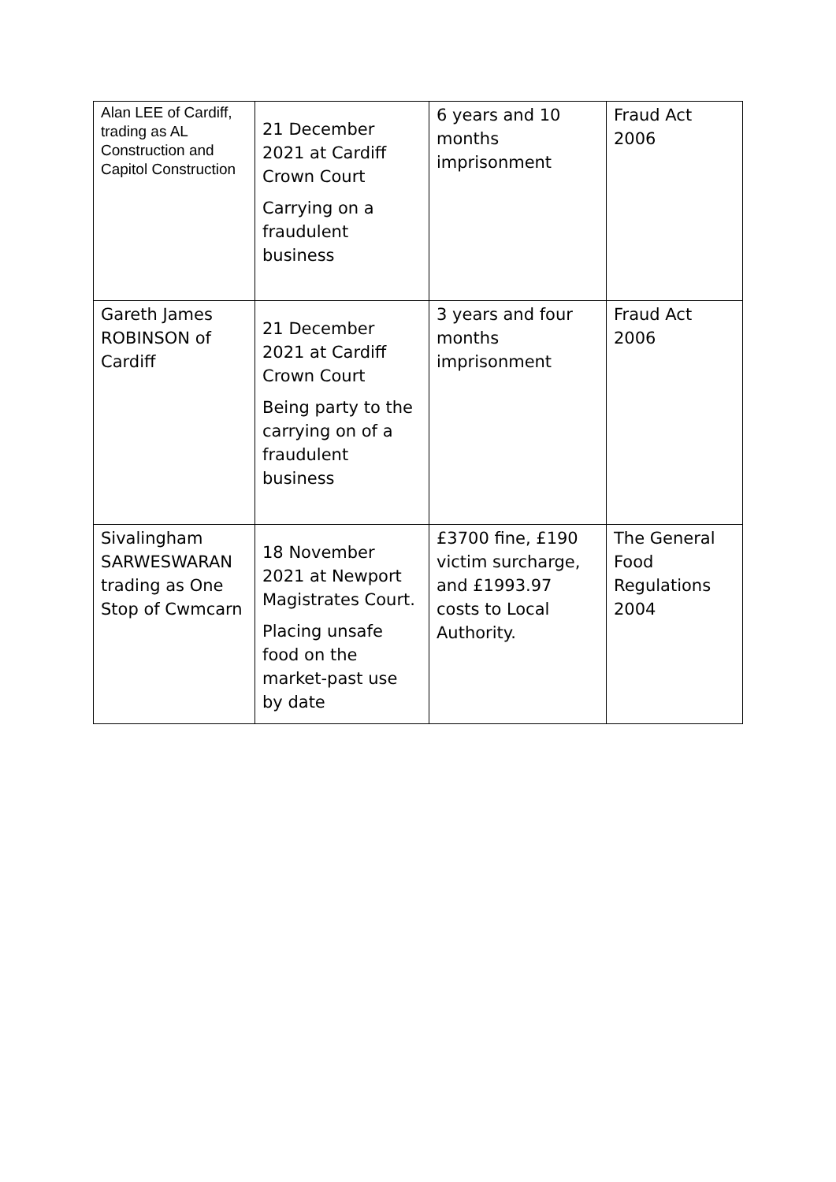| Alan LEE of Cardiff, trading as AL Construction and Capitol Construction | 21 December 2021 at Cardiff Crown Court Carrying on a fraudulent business | 6 years and 10 months imprisonment | Fraud Act 2006 |
| Gareth James ROBINSON of Cardiff | 21 December 2021 at Cardiff Crown Court Being party to the carrying on of a fraudulent business | 3 years and four months imprisonment | Fraud Act 2006 |
| Sivalingham SARWESWARAN trading as One Stop of Cwmcarn | 18 November 2021 at Newport Magistrates Court. Placing unsafe food on the market-past use by date | £3700 fine, £190 victim surcharge, and £1993.97 costs to Local Authority. | The General Food Regulations 2004 |